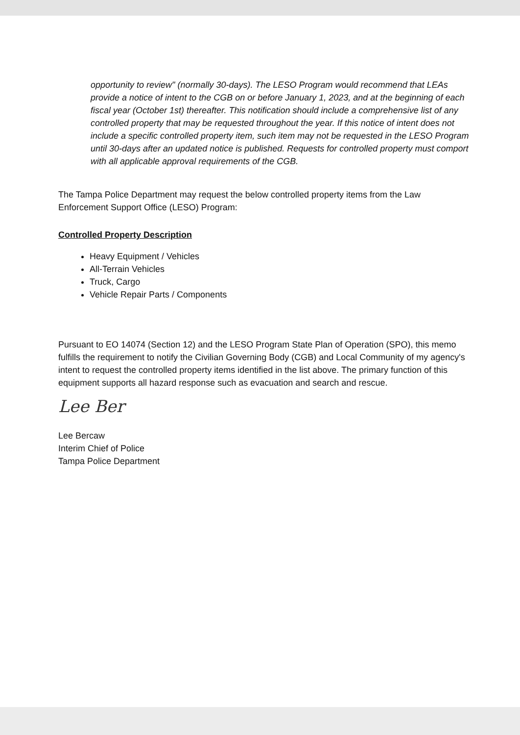opportunity to review" (normally 30-days). The LESO Program would recommend that LEAs provide a notice of intent to the CGB on or before January 1, 2023, and at the beginning of each fiscal year (October 1st) thereafter. This notification should include a comprehensive list of any controlled property that may be requested throughout the year. If this notice of intent does not include a specific controlled property item, such item may not be requested in the LESO Program until 30-days after an updated notice is published. Requests for controlled property must comport with all applicable approval requirements of the CGB.
The Tampa Police Department may request the below controlled property items from the Law Enforcement Support Office (LESO) Program:
Controlled Property Description
Heavy Equipment / Vehicles
All-Terrain Vehicles
Truck, Cargo
Vehicle Repair Parts / Components
Pursuant to EO 14074 (Section 12) and the LESO Program State Plan of Operation (SPO), this memo fulfills the requirement to notify the Civilian Governing Body (CGB) and Local Community of my agency's intent to request the controlled property items identified in the list above. The primary function of this equipment supports all hazard response such as evacuation and search and rescue.
Lee Ber
Lee Bercaw
Interim Chief of Police
Tampa Police Department